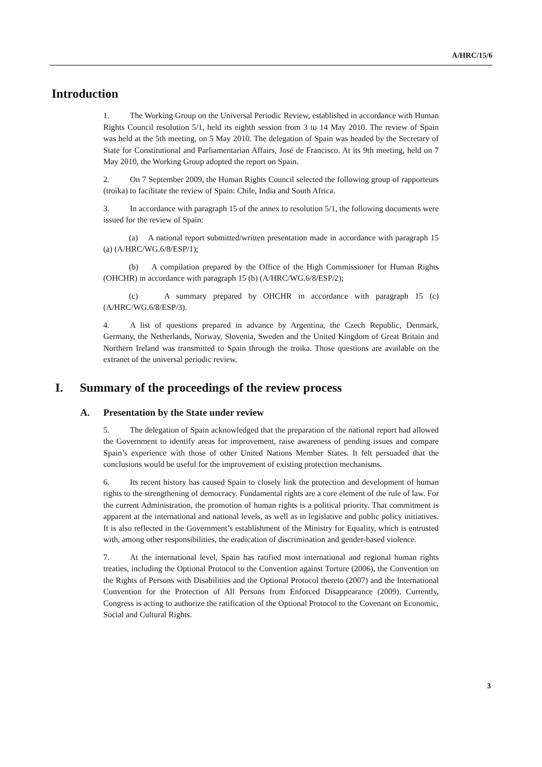A/HRC/15/6
Introduction
1. The Working Group on the Universal Periodic Review, established in accordance with Human Rights Council resolution 5/1, held its eighth session from 3 to 14 May 2010. The review of Spain was held at the 5th meeting, on 5 May 2010. The delegation of Spain was headed by the Secretary of State for Constitutional and Parliamentarian Affairs, José de Francisco. At its 9th meeting, held on 7 May 2010, the Working Group adopted the report on Spain.
2. On 7 September 2009, the Human Rights Council selected the following group of rapporteurs (troika) to facilitate the review of Spain: Chile, India and South Africa.
3. In accordance with paragraph 15 of the annex to resolution 5/1, the following documents were issued for the review of Spain:
(a) A national report submitted/written presentation made in accordance with paragraph 15 (a) (A/HRC/WG.6/8/ESP/1);
(b) A compilation prepared by the Office of the High Commissioner for Human Rights (OHCHR) in accordance with paragraph 15 (b) (A/HRC/WG.6/8/ESP/2);
(c) A summary prepared by OHCHR in accordance with paragraph 15 (c) (A/HRC/WG.6/8/ESP/3).
4. A list of questions prepared in advance by Argentina, the Czech Republic, Denmark, Germany, the Netherlands, Norway, Slovenia, Sweden and the United Kingdom of Great Britain and Northern Ireland was transmitted to Spain through the troika. Those questions are available on the extranet of the universal periodic review.
I. Summary of the proceedings of the review process
A. Presentation by the State under review
5. The delegation of Spain acknowledged that the preparation of the national report had allowed the Government to identify areas for improvement, raise awareness of pending issues and compare Spain’s experience with those of other United Nations Member States. It felt persuaded that the conclusions would be useful for the improvement of existing protection mechanisms.
6. Its recent history has caused Spain to closely link the protection and development of human rights to the strengthening of democracy. Fundamental rights are a core element of the rule of law. For the current Administration, the promotion of human rights is a political priority. That commitment is apparent at the international and national levels, as well as in legislative and public policy initiatives. It is also reflected in the Government’s establishment of the Ministry for Equality, which is entrusted with, among other responsibilities, the eradication of discrimination and gender-based violence.
7. At the international level, Spain has ratified most international and regional human rights treaties, including the Optional Protocol to the Convention against Torture (2006), the Convention on the Rights of Persons with Disabilities and the Optional Protocol thereto (2007) and the International Convention for the Protection of All Persons from Enforced Disappearance (2009). Currently, Congress is acting to authorize the ratification of the Optional Protocol to the Covenant on Economic, Social and Cultural Rights.
3